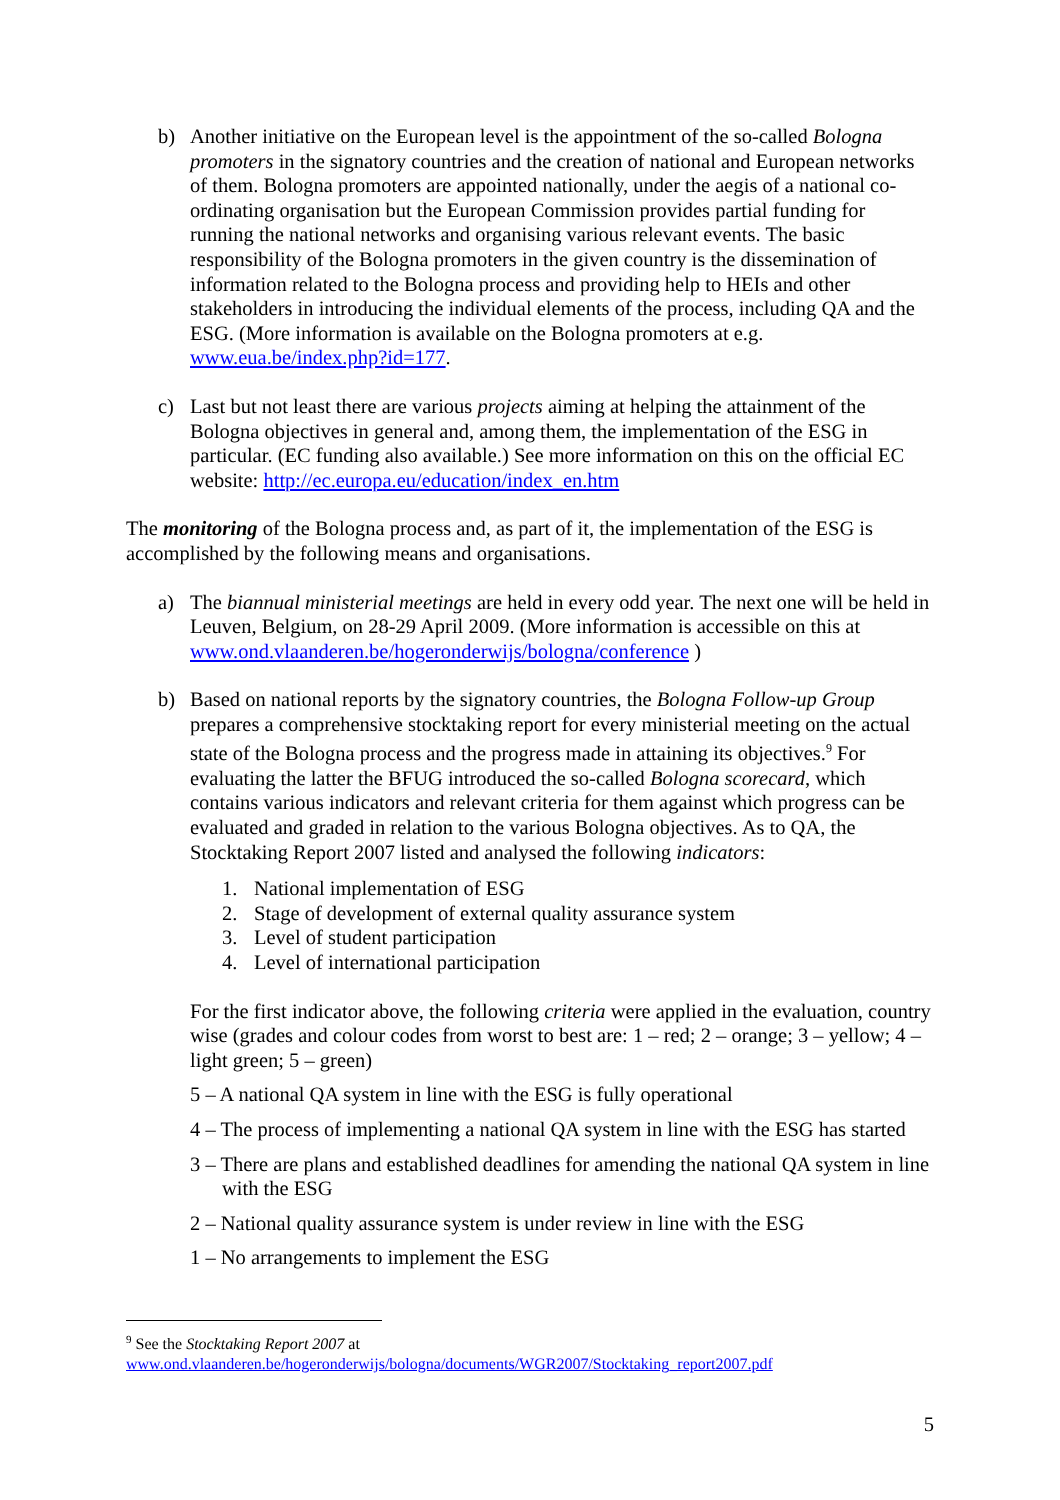b) Another initiative on the European level is the appointment of the so-called Bologna promoters in the signatory countries and the creation of national and European networks of them. Bologna promoters are appointed nationally, under the aegis of a national co-ordinating organisation but the European Commission provides partial funding for running the national networks and organising various relevant events. The basic responsibility of the Bologna promoters in the given country is the dissemination of information related to the Bologna process and providing help to HEIs and other stakeholders in introducing the individual elements of the process, including QA and the ESG. (More information is available on the Bologna promoters at e.g. www.eua.be/index.php?id=177.
c) Last but not least there are various projects aiming at helping the attainment of the Bologna objectives in general and, among them, the implementation of the ESG in particular. (EC funding also available.) See more information on this on the official EC website: http://ec.europa.eu/education/index_en.htm
The monitoring of the Bologna process and, as part of it, the implementation of the ESG is accomplished by the following means and organisations.
a) The biannual ministerial meetings are held in every odd year. The next one will be held in Leuven, Belgium, on 28-29 April 2009. (More information is accessible on this at www.ond.vlaanderen.be/hogeronderwijs/bologna/conference )
b) Based on national reports by the signatory countries, the Bologna Follow-up Group prepares a comprehensive stocktaking report for every ministerial meeting on the actual state of the Bologna process and the progress made in attaining its objectives.<sup>9</sup> For evaluating the latter the BFUG introduced the so-called Bologna scorecard, which contains various indicators and relevant criteria for them against which progress can be evaluated and graded in relation to the various Bologna objectives. As to QA, the Stocktaking Report 2007 listed and analysed the following indicators:
1. National implementation of ESG
2. Stage of development of external quality assurance system
3. Level of student participation
4. Level of international participation
For the first indicator above, the following criteria were applied in the evaluation, country wise (grades and colour codes from worst to best are: 1 – red; 2 – orange; 3 – yellow; 4 – light green; 5 – green)
5 – A national QA system in line with the ESG is fully operational
4 – The process of implementing a national QA system in line with the ESG has started
3 – There are plans and established deadlines for amending the national QA system in line with the ESG
2 – National quality assurance system is under review in line with the ESG
1 – No arrangements to implement the ESG
<sup>9</sup> See the Stocktaking Report 2007 at
www.ond.vlaanderen.be/hogeronderwijs/bologna/documents/WGR2007/Stocktaking_report2007.pdf
5